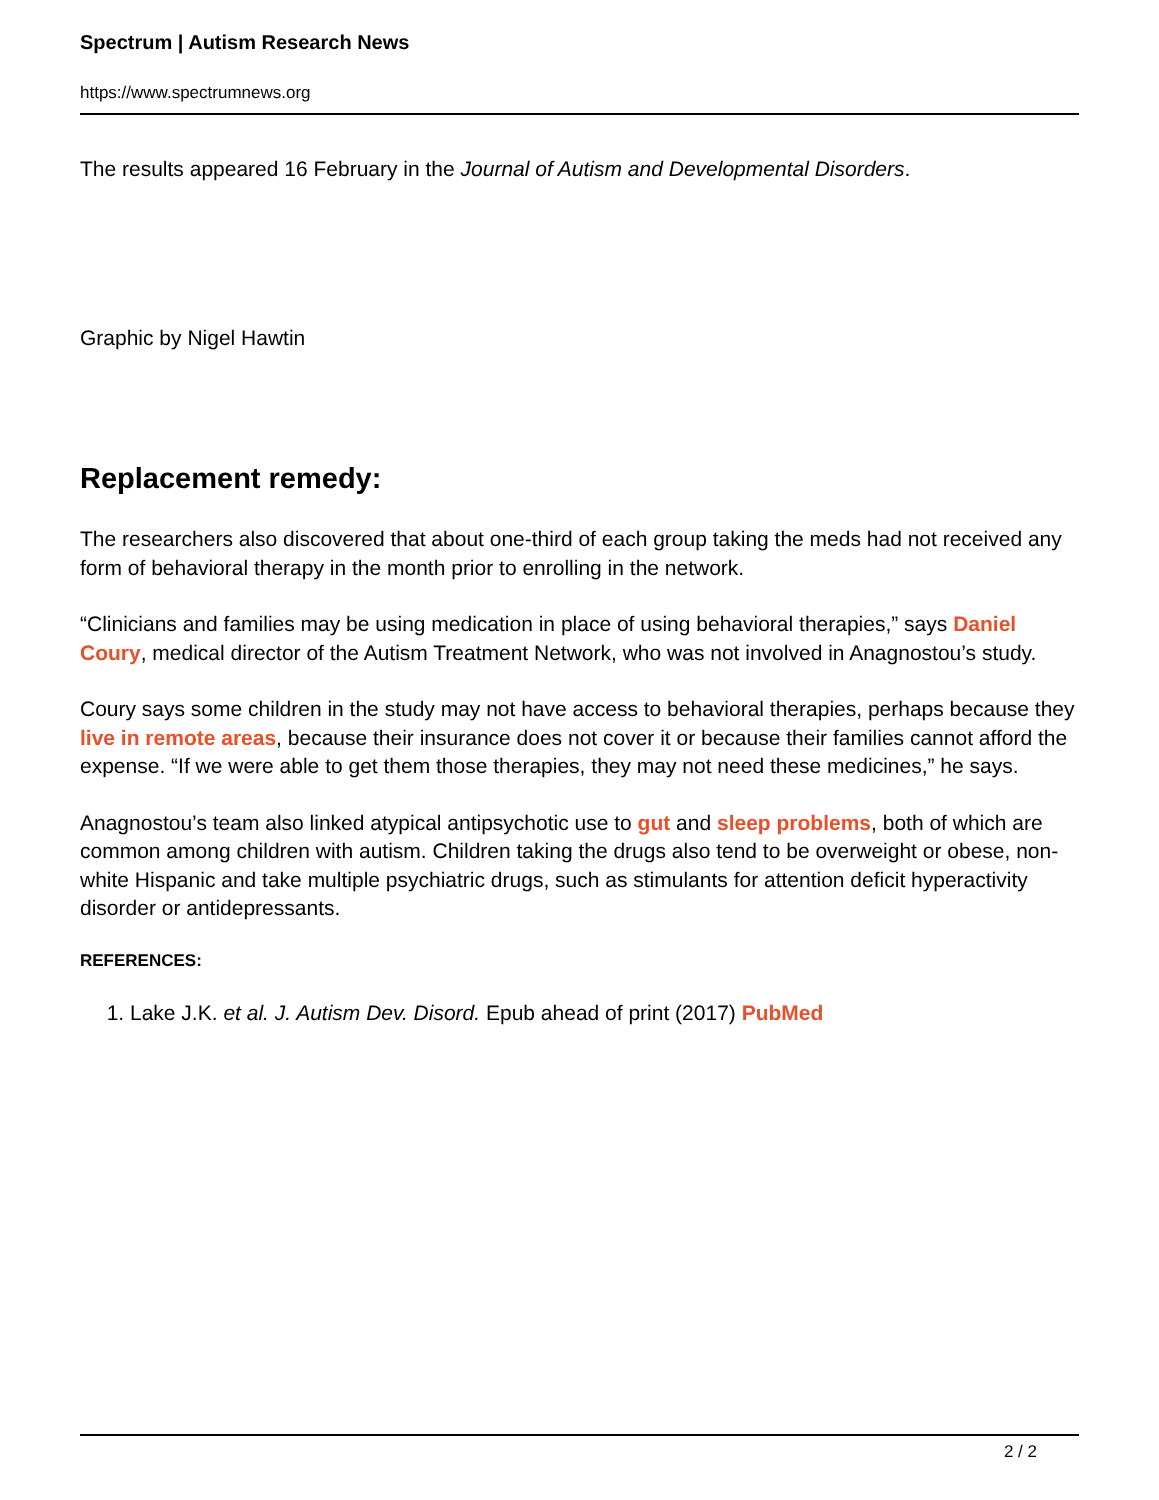Spectrum | Autism Research News
https://www.spectrumnews.org
The results appeared 16 February in the Journal of Autism and Developmental Disorders.
Graphic by Nigel Hawtin
Replacement remedy:
The researchers also discovered that about one-third of each group taking the meds had not received any form of behavioral therapy in the month prior to enrolling in the network.
“Clinicians and families may be using medication in place of using behavioral therapies,” says Daniel Coury, medical director of the Autism Treatment Network, who was not involved in Anagnostou’s study.
Coury says some children in the study may not have access to behavioral therapies, perhaps because they live in remote areas, because their insurance does not cover it or because their families cannot afford the expense. “If we were able to get them those therapies, they may not need these medicines,” he says.
Anagnostou’s team also linked atypical antipsychotic use to gut and sleep problems, both of which are common among children with autism. Children taking the drugs also tend to be overweight or obese, non-white Hispanic and take multiple psychiatric drugs, such as stimulants for attention deficit hyperactivity disorder or antidepressants.
REFERENCES:
1. Lake J.K. et al. J. Autism Dev. Disord. Epub ahead of print (2017) PubMed
2 / 2